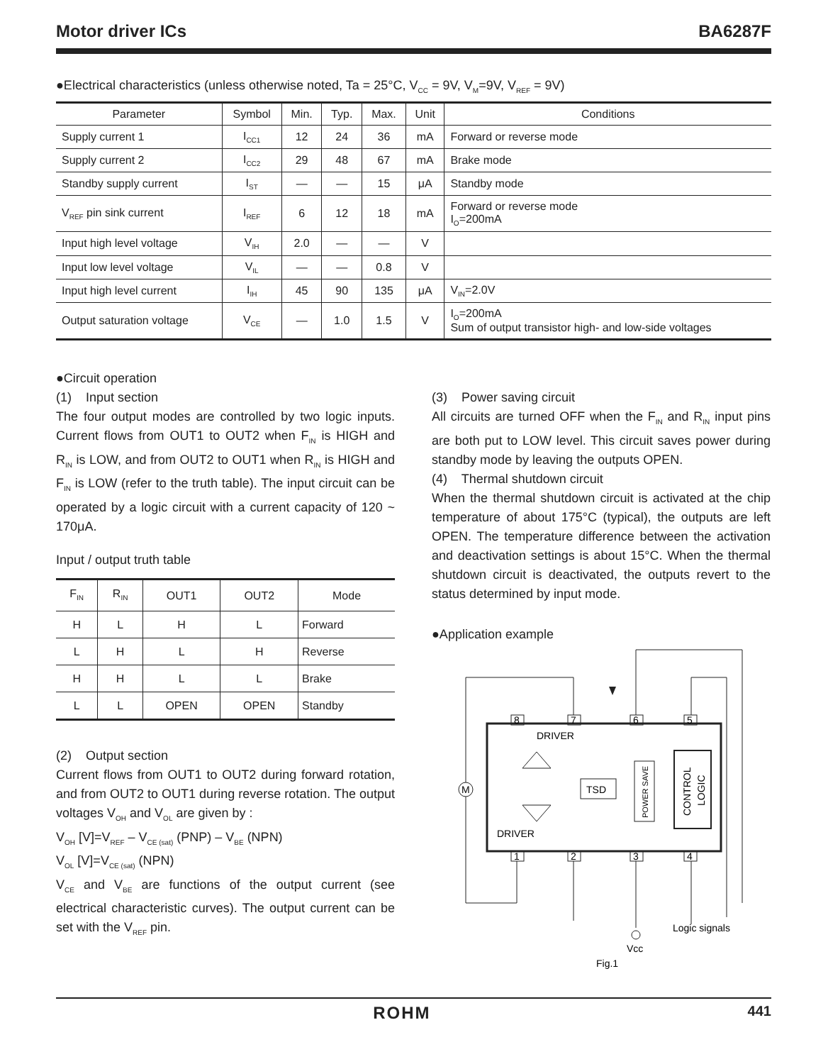Motor driver ICs BA6287F
●Electrical characteristics (unless otherwise noted, Ta = 25°C, V<sub>CC</sub> = 9V, V<sub>M</sub>=9V, V<sub>REF</sub> = 9V)
| Parameter | Symbol | Min. | Typ. | Max. | Unit | Conditions |
| --- | --- | --- | --- | --- | --- | --- |
| Supply current 1 | I<sub>CC1</sub> | 12 | 24 | 36 | mA | Forward or reverse mode |
| Supply current 2 | I<sub>CC2</sub> | 29 | 48 | 67 | mA | Brake mode |
| Standby supply current | I<sub>ST</sub> | — | — | 15 | μA | Standby mode |
| V<sub>REF</sub> pin sink current | I<sub>REF</sub> | 6 | 12 | 18 | mA | Forward or reverse mode I<sub>O</sub>=200mA |
| Input high level voltage | V<sub>IH</sub> | 2.0 | — | — | V | |
| Input low level voltage | V<sub>IL</sub> | — | — | 0.8 | V | |
| Input high level current | I<sub>IH</sub> | 45 | 90 | 135 | μA | V<sub>IN</sub>=2.0V |
| Output saturation voltage | V<sub>CE</sub> | — | 1.0 | 1.5 | V | I<sub>O</sub>=200mA Sum of output transistor high- and low-side voltages |
●Circuit operation
(1) Input section
The four output modes are controlled by two logic inputs. Current flows from OUT1 to OUT2 when F<sub>IN</sub> is HIGH and R<sub>IN</sub> is LOW, and from OUT2 to OUT1 when R<sub>IN</sub> is HIGH and F<sub>IN</sub> is LOW (refer to the truth table). The input circuit can be operated by a logic circuit with a current capacity of 120 ~ 170μA.
Input / output truth table
| F<sub>IN</sub> | R<sub>IN</sub> | OUT1 | OUT2 | Mode |
| --- | --- | --- | --- | --- |
| H | L | H | L | Forward |
| L | H | L | H | Reverse |
| H | H | L | L | Brake |
| L | L | OPEN | OPEN | Standby |
(2) Output section
Current flows from OUT1 to OUT2 during forward rotation, and from OUT2 to OUT1 during reverse rotation. The output voltages V<sub>OH</sub> and V<sub>OL</sub> are given by :
V<sub>OH</sub> [V]=V<sub>REF</sub> – V<sub>CE (sat)</sub> (PNP) – V<sub>BE</sub> (NPN)
V<sub>OL</sub> [V]=V<sub>CE (sat)</sub> (NPN)
V<sub>CE</sub> and V<sub>BE</sub> are functions of the output current (see electrical characteristic curves). The output current can be set with the V<sub>REF</sub> pin.
(3) Power saving circuit
All circuits are turned OFF when the F<sub>IN</sub> and R<sub>IN</sub> input pins are both put to LOW level. This circuit saves power during standby mode by leaving the outputs OPEN.
(4) Thermal shutdown circuit
When the thermal shutdown circuit is activated at the chip temperature of about 175°C (typical), the outputs are left OPEN. The temperature difference between the activation and deactivation settings is about 15°C. When the thermal shutdown circuit is deactivated, the outputs revert to the status determined by input mode.
●Application example
8
7
6
5
1
2
3
4
DRIVER
DRIVER
TSD
POWER SAVE
CONTROL
LOGIC
M
Logic signals
Vcc
Fig.1
ROHM 441